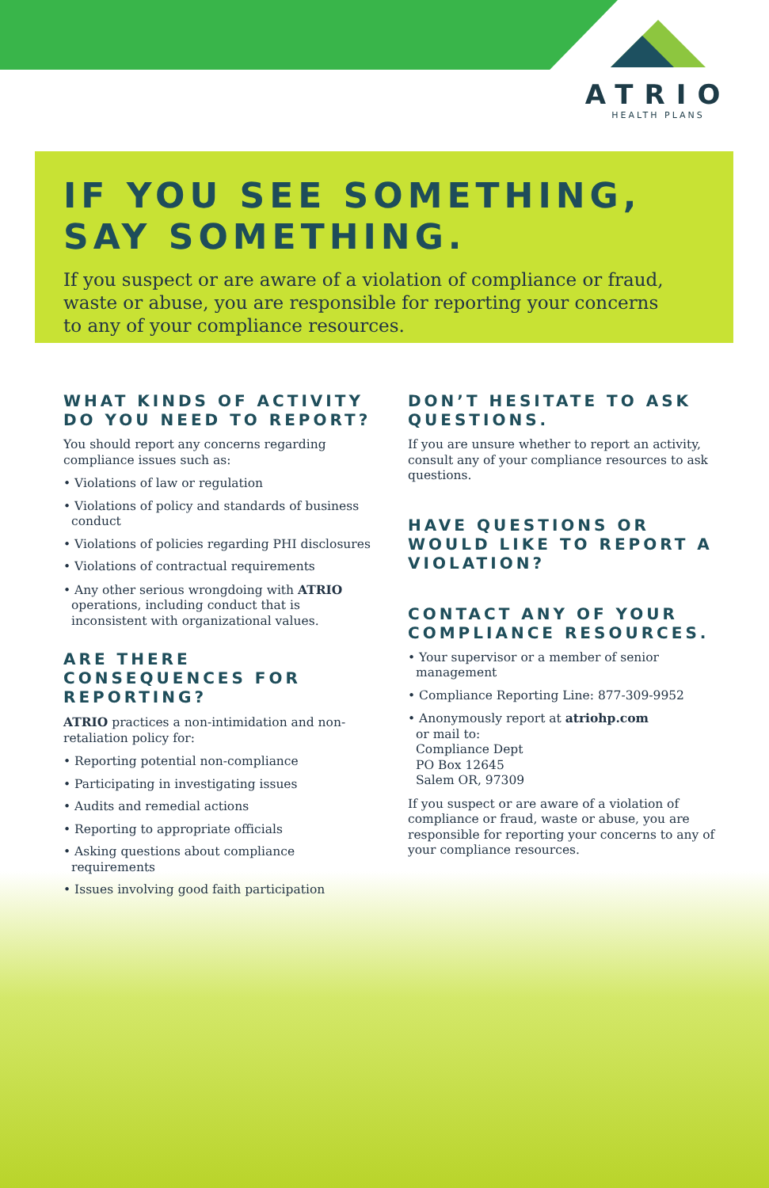ATRIO
HEALTH PLANS
IF YOU SEE SOMETHING,
SAY SOMETHING.
If you suspect or are aware of a violation of compliance or fraud, waste or abuse, you are responsible for reporting your concerns to any of your compliance resources.
WHAT KINDS OF ACTIVITY DO YOU NEED TO REPORT?
You should report any concerns regarding compliance issues such as:
• Violations of law or regulation
• Violations of policy and standards of business conduct
• Violations of policies regarding PHI disclosures
• Violations of contractual requirements
• Any other serious wrongdoing with ATRIO operations, including conduct that is inconsistent with organizational values.
ARE THERE CONSEQUENCES FOR REPORTING?
ATRIO practices a non-intimidation and non-retaliation policy for:
• Reporting potential non-compliance
• Participating in investigating issues
• Audits and remedial actions
• Reporting to appropriate officials
• Asking questions about compliance requirements
• Issues involving good faith participation
DON’T HESITATE TO ASK QUESTIONS.
If you are unsure whether to report an activity, consult any of your compliance resources to ask questions.
HAVE QUESTIONS OR WOULD LIKE TO REPORT A VIOLATION?
CONTACT ANY OF YOUR COMPLIANCE RESOURCES.
• Your supervisor or a member of senior management
• Compliance Reporting Line: 877-309-9952
• Anonymously report at atriohp.com
or mail to:
Compliance Dept
PO Box 12645
Salem OR, 97309
If you suspect or are aware of a violation of compliance or fraud, waste or abuse, you are responsible for reporting your concerns to any of your compliance resources.